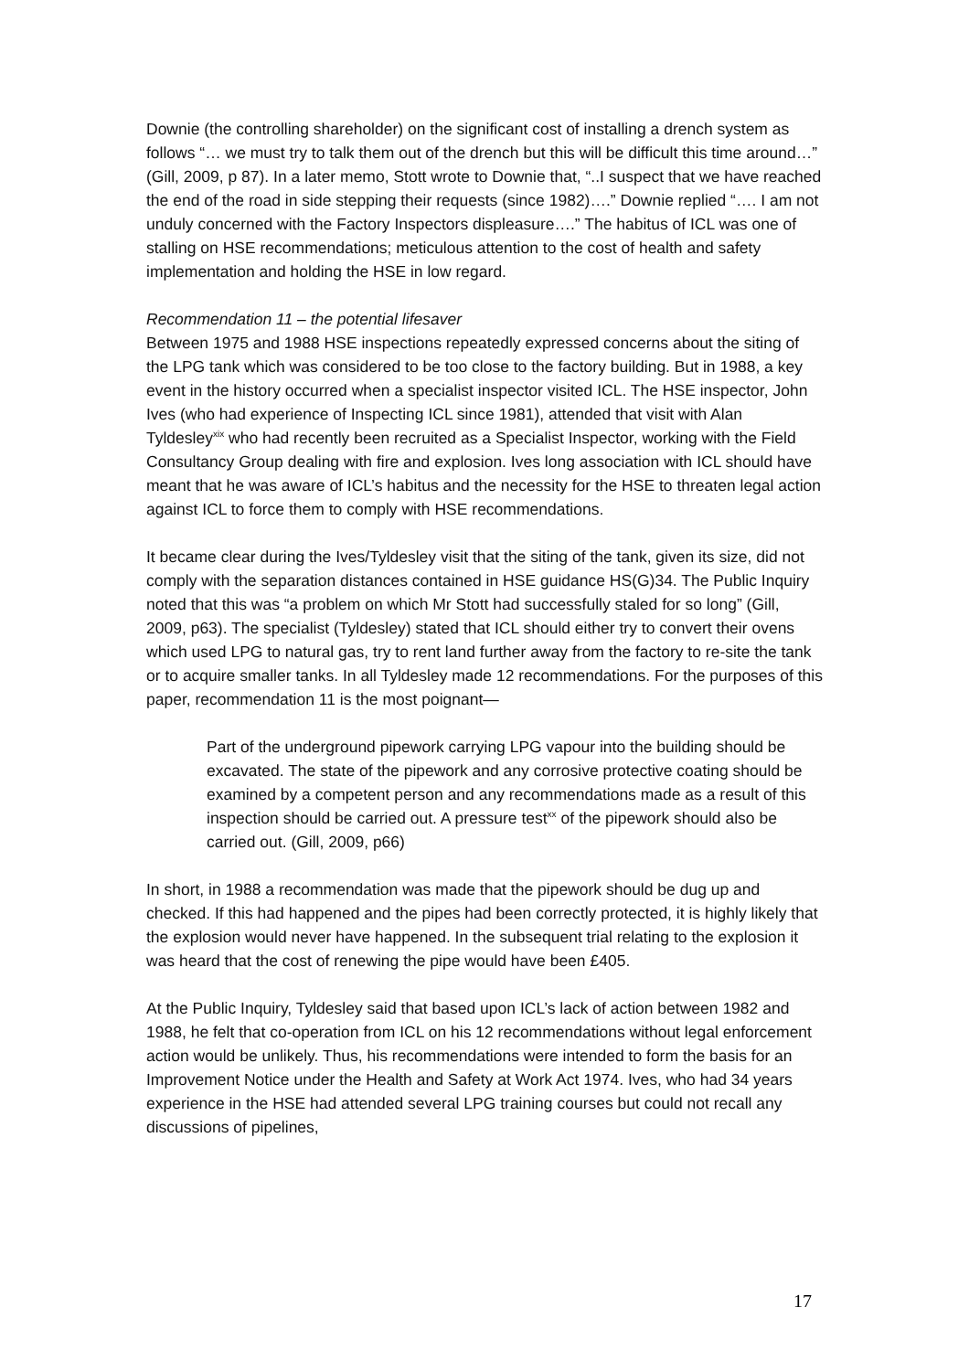Downie (the controlling shareholder) on the significant cost of installing a drench system as follows “… we must try to talk them out of the drench but this will be difficult this time around…” (Gill, 2009, p 87). In a later memo, Stott wrote to Downie that, “..I suspect that we have reached the end of the road in side stepping their requests (since 1982)….” Downie replied “…. I am not unduly concerned with the Factory Inspectors displeasure….” The habitus of ICL was one of stalling on HSE recommendations; meticulous attention to the cost of health and safety implementation and holding the HSE in low regard.
Recommendation 11 – the potential lifesaver
Between 1975 and 1988 HSE inspections repeatedly expressed concerns about the siting of the LPG tank which was considered to be too close to the factory building. But in 1988, a key event in the history occurred when a specialist inspector visited ICL. The HSE inspector, John Ives (who had experience of Inspecting ICL since 1981), attended that visit with Alan Tyldesley<sup>xix</sup> who had recently been recruited as a Specialist Inspector, working with the Field Consultancy Group dealing with fire and explosion. Ives long association with ICL should have meant that he was aware of ICL’s habitus and the necessity for the HSE to threaten legal action against ICL to force them to comply with HSE recommendations.
It became clear during the Ives/Tyldesley visit that the siting of the tank, given its size, did not comply with the separation distances contained in HSE guidance HS(G)34. The Public Inquiry noted that this was “a problem on which Mr Stott had successfully staled for so long” (Gill, 2009, p63). The specialist (Tyldesley) stated that ICL should either try to convert their ovens which used LPG to natural gas, try to rent land further away from the factory to re-site the tank or to acquire smaller tanks. In all Tyldesley made 12 recommendations. For the purposes of this paper, recommendation 11 is the most poignant—
Part of the underground pipework carrying LPG vapour into the building should be excavated. The state of the pipework and any corrosive protective coating should be examined by a competent person and any recommendations made as a result of this inspection should be carried out. A pressure test<sup>xx</sup> of the pipework should also be carried out. (Gill, 2009, p66)
In short, in 1988 a recommendation was made that the pipework should be dug up and checked. If this had happened and the pipes had been correctly protected, it is highly likely that the explosion would never have happened. In the subsequent trial relating to the explosion it was heard that the cost of renewing the pipe would have been £405.
At the Public Inquiry, Tyldesley said that based upon ICL’s lack of action between 1982 and 1988, he felt that co-operation from ICL on his 12 recommendations without legal enforcement action would be unlikely. Thus, his recommendations were intended to form the basis for an Improvement Notice under the Health and Safety at Work Act 1974. Ives, who had 34 years experience in the HSE had attended several LPG training courses but could not recall any discussions of pipelines,
17